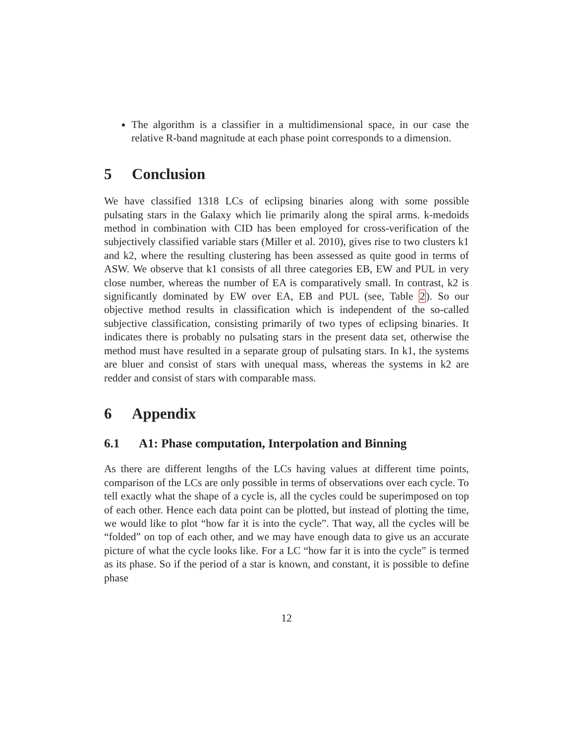The algorithm is a classifier in a multidimensional space, in our case the relative R-band magnitude at each phase point corresponds to a dimension.
5 Conclusion
We have classified 1318 LCs of eclipsing binaries along with some possible pulsating stars in the Galaxy which lie primarily along the spiral arms. k-medoids method in combination with CID has been employed for cross-verification of the subjectively classified variable stars (Miller et al. 2010), gives rise to two clusters k1 and k2, where the resulting clustering has been assessed as quite good in terms of ASW. We observe that k1 consists of all three categories EB, EW and PUL in very close number, whereas the number of EA is comparatively small. In contrast, k2 is significantly dominated by EW over EA, EB and PUL (see, Table 2). So our objective method results in classification which is independent of the so-called subjective classification, consisting primarily of two types of eclipsing binaries. It indicates there is probably no pulsating stars in the present data set, otherwise the method must have resulted in a separate group of pulsating stars. In k1, the systems are bluer and consist of stars with unequal mass, whereas the systems in k2 are redder and consist of stars with comparable mass.
6 Appendix
6.1 A1: Phase computation, Interpolation and Binning
As there are different lengths of the LCs having values at different time points, comparison of the LCs are only possible in terms of observations over each cycle. To tell exactly what the shape of a cycle is, all the cycles could be superimposed on top of each other. Hence each data point can be plotted, but instead of plotting the time, we would like to plot “how far it is into the cycle”. That way, all the cycles will be “folded” on top of each other, and we may have enough data to give us an accurate picture of what the cycle looks like. For a LC “how far it is into the cycle” is termed as its phase. So if the period of a star is known, and constant, it is possible to define phase
12